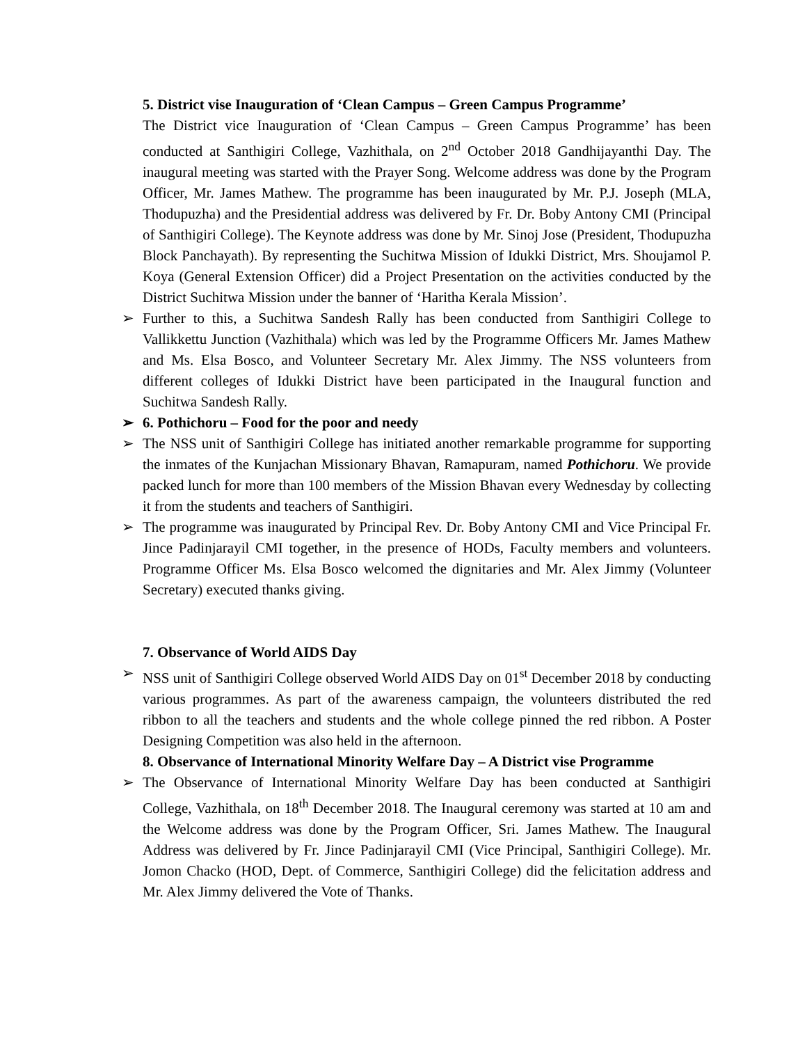5. District vise Inauguration of ‘Clean Campus – Green Campus Programme’
The District vice Inauguration of ‘Clean Campus – Green Campus Programme’ has been conducted at Santhigiri College, Vazhithala, on 2<sup>nd</sup> October 2018 Gandhijayanthi Day. The inaugural meeting was started with the Prayer Song. Welcome address was done by the Program Officer, Mr. James Mathew. The programme has been inaugurated by Mr. P.J. Joseph (MLA, Thodupuzha) and the Presidential address was delivered by Fr. Dr. Boby Antony CMI (Principal of Santhigiri College). The Keynote address was done by Mr. Sinoj Jose (President, Thodupuzha Block Panchayath). By representing the Suchitwa Mission of Idukki District, Mrs. Shoujamol P. Koya (General Extension Officer) did a Project Presentation on the activities conducted by the District Suchitwa Mission under the banner of ‘Haritha Kerala Mission’.
➢ Further to this, a Suchitwa Sandesh Rally has been conducted from Santhigiri College to Vallikkettu Junction (Vazhithala) which was led by the Programme Officers Mr. James Mathew and Ms. Elsa Bosco, and Volunteer Secretary Mr. Alex Jimmy. The NSS volunteers from different colleges of Idukki District have been participated in the Inaugural function and Suchitwa Sandesh Rally.
➢ 6. Pothichoru – Food for the poor and needy
➢ The NSS unit of Santhigiri College has initiated another remarkable programme for supporting the inmates of the Kunjachan Missionary Bhavan, Ramapuram, named Pothichoru. We provide packed lunch for more than 100 members of the Mission Bhavan every Wednesday by collecting it from the students and teachers of Santhigiri.
➢ The programme was inaugurated by Principal Rev. Dr. Boby Antony CMI and Vice Principal Fr. Jince Padinjarayil CMI together, in the presence of HODs, Faculty members and volunteers. Programme Officer Ms. Elsa Bosco welcomed the dignitaries and Mr. Alex Jimmy (Volunteer Secretary) executed thanks giving.
7. Observance of World AIDS Day
➢ NSS unit of Santhigiri College observed World AIDS Day on 01<sup>st</sup> December 2018 by conducting various programmes. As part of the awareness campaign, the volunteers distributed the red ribbon to all the teachers and students and the whole college pinned the red ribbon. A Poster Designing Competition was also held in the afternoon.
8. Observance of International Minority Welfare Day – A District vise Programme
➢ The Observance of International Minority Welfare Day has been conducted at Santhigiri College, Vazhithala, on 18<sup>th</sup> December 2018. The Inaugural ceremony was started at 10 am and the Welcome address was done by the Program Officer, Sri. James Mathew. The Inaugural Address was delivered by Fr. Jince Padinjarayil CMI (Vice Principal, Santhigiri College). Mr. Jomon Chacko (HOD, Dept. of Commerce, Santhigiri College) did the felicitation address and Mr. Alex Jimmy delivered the Vote of Thanks.